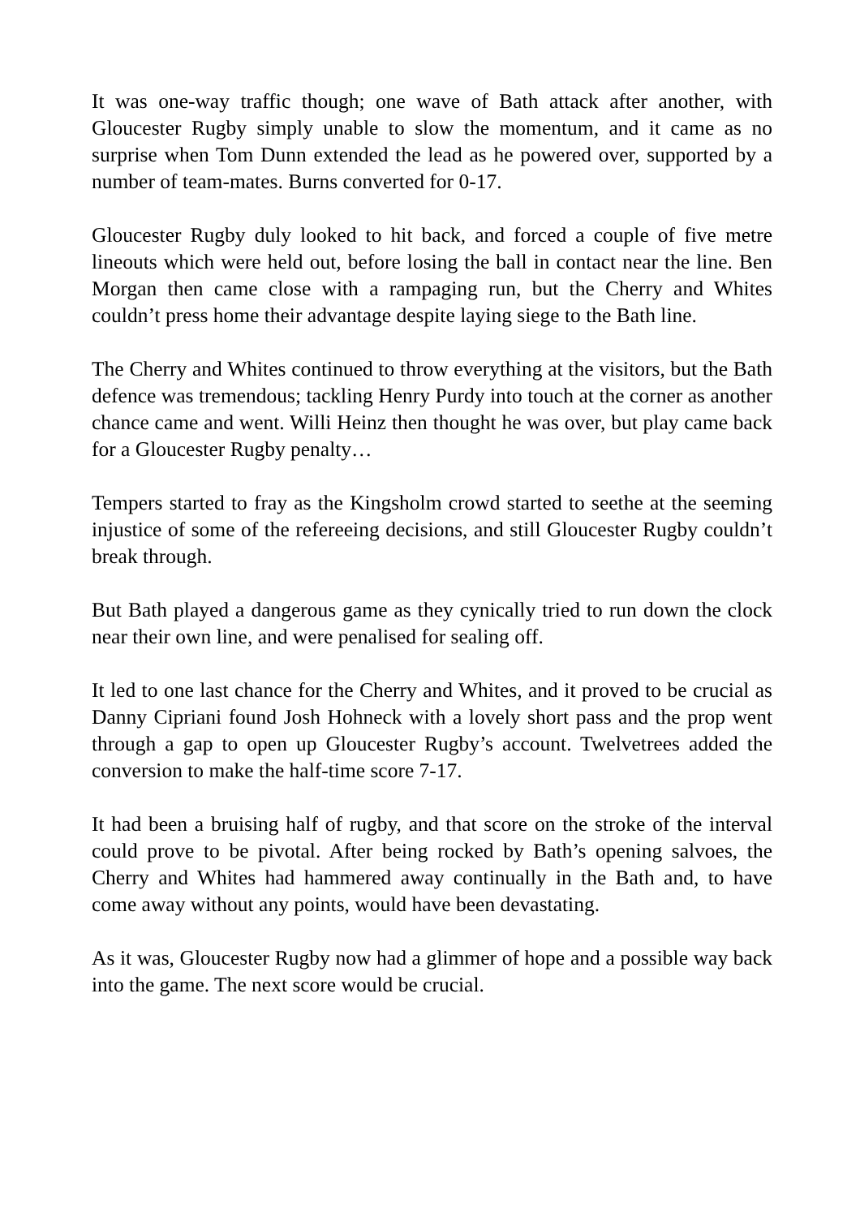It was one-way traffic though; one wave of Bath attack after another, with Gloucester Rugby simply unable to slow the momentum, and it came as no surprise when Tom Dunn extended the lead as he powered over, supported by a number of team-mates. Burns converted for 0-17.
Gloucester Rugby duly looked to hit back, and forced a couple of five metre lineouts which were held out, before losing the ball in contact near the line. Ben Morgan then came close with a rampaging run, but the Cherry and Whites couldn’t press home their advantage despite laying siege to the Bath line.
The Cherry and Whites continued to throw everything at the visitors, but the Bath defence was tremendous; tackling Henry Purdy into touch at the corner as another chance came and went. Willi Heinz then thought he was over, but play came back for a Gloucester Rugby penalty…
Tempers started to fray as the Kingsholm crowd started to seethe at the seeming injustice of some of the refereeing decisions, and still Gloucester Rugby couldn’t break through.
But Bath played a dangerous game as they cynically tried to run down the clock near their own line, and were penalised for sealing off.
It led to one last chance for the Cherry and Whites, and it proved to be crucial as Danny Cipriani found Josh Hohneck with a lovely short pass and the prop went through a gap to open up Gloucester Rugby’s account. Twelvetrees added the conversion to make the half-time score 7-17.
It had been a bruising half of rugby, and that score on the stroke of the interval could prove to be pivotal. After being rocked by Bath’s opening salvoes, the Cherry and Whites had hammered away continually in the Bath and, to have come away without any points, would have been devastating.
As it was, Gloucester Rugby now had a glimmer of hope and a possible way back into the game. The next score would be crucial.